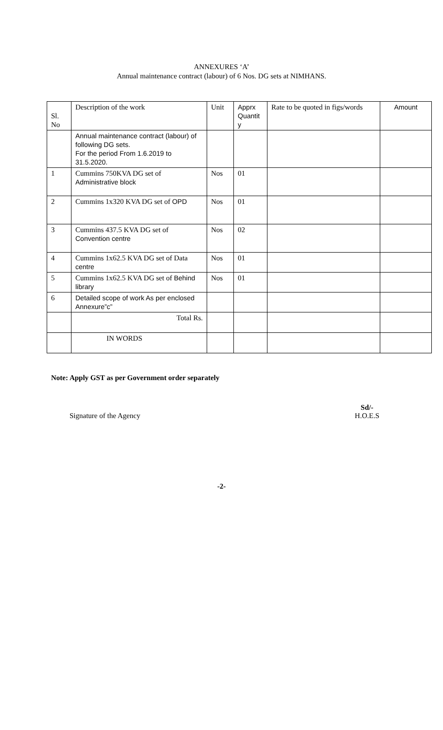ANNEXURES ‘A’
Annual maintenance contract (labour) of 6 Nos. DG sets at NIMHANS.
| Sl. No | Description of the work | Unit | Apprx Quantit y | Rate to be quoted in figs/words | Amount |
| | Annual maintenance contract (labour) of following DG sets. For the period From 1.6.2019 to 31.5.2020. | | | | |
| 1 | Cummins 750KVA DG set of Administrative block | Nos | 01 | | |
| 2 | Cummins 1x320 KVA DG set of OPD | Nos | 01 | | |
| 3 | Cummins 437.5 KVA DG set of Convention centre | Nos | 02 | | |
| 4 | Cummins 1x62.5 KVA DG set of Data centre | Nos | 01 | | |
| 5 | Cummins 1x62.5 KVA DG set of Behind library | Nos | 01 | | |
| 6 | Detailed scope of work As per enclosed Annexure”c” | | | | |
| | Total Rs. | | | | |
| | IN WORDS | | | | |
Note: Apply GST as per Government order separately
Signature of the Agency Sd/-
H.O.E.S
-2-